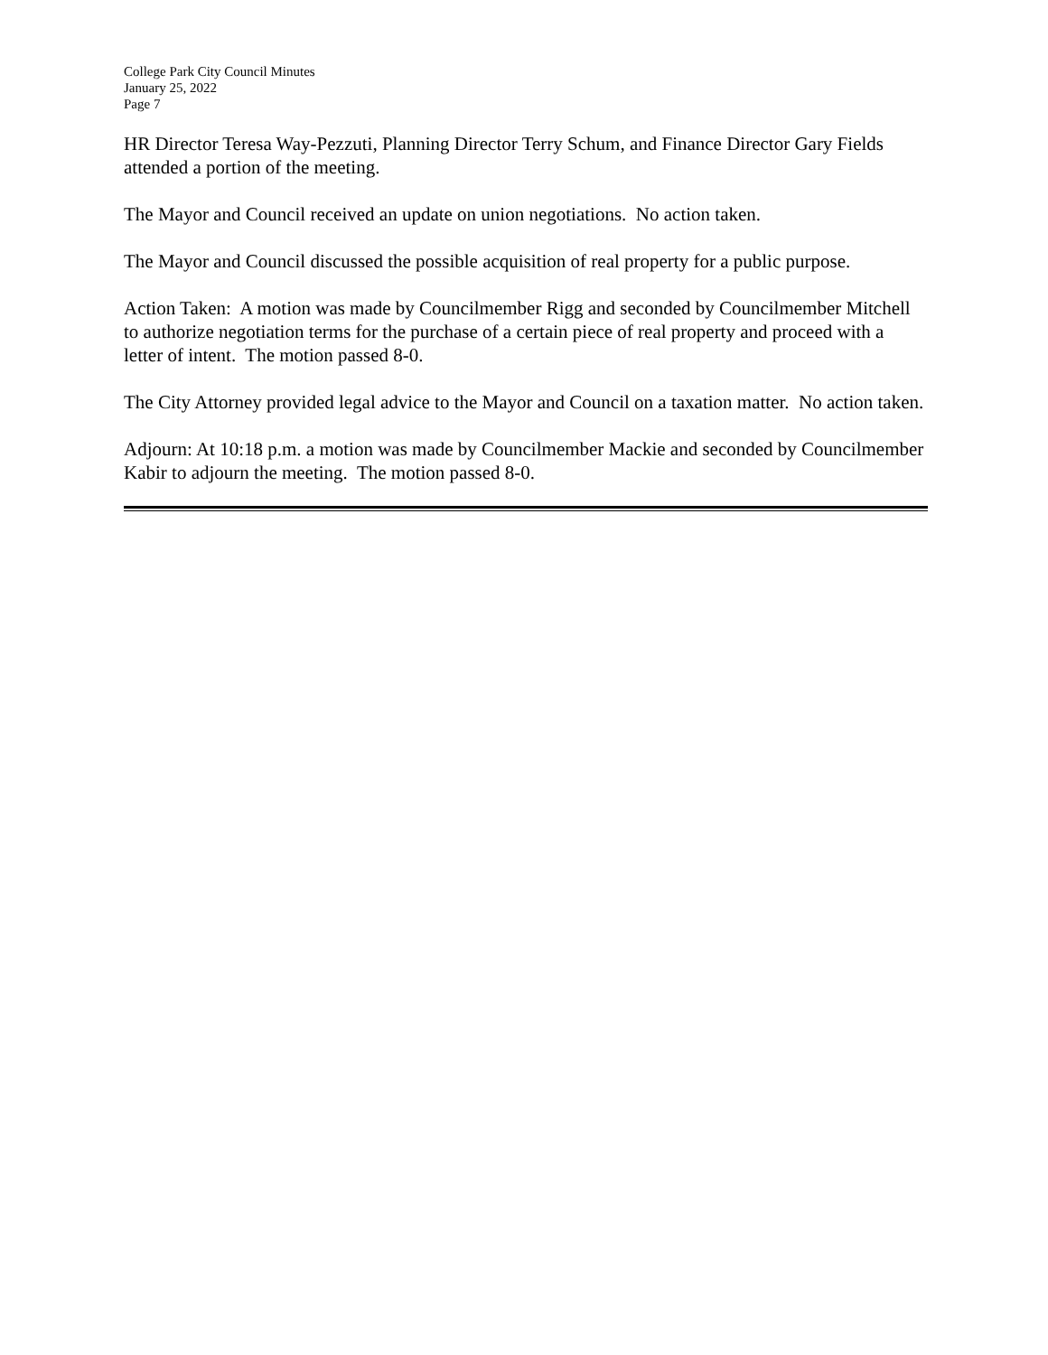College Park City Council Minutes
January 25, 2022
Page 7
HR Director Teresa Way-Pezzuti, Planning Director Terry Schum, and Finance Director Gary Fields attended a portion of the meeting.
The Mayor and Council received an update on union negotiations. No action taken.
The Mayor and Council discussed the possible acquisition of real property for a public purpose.
Action Taken: A motion was made by Councilmember Rigg and seconded by Councilmember Mitchell to authorize negotiation terms for the purchase of a certain piece of real property and proceed with a letter of intent. The motion passed 8-0.
The City Attorney provided legal advice to the Mayor and Council on a taxation matter. No action taken.
Adjourn: At 10:18 p.m. a motion was made by Councilmember Mackie and seconded by Councilmember Kabir to adjourn the meeting. The motion passed 8-0.